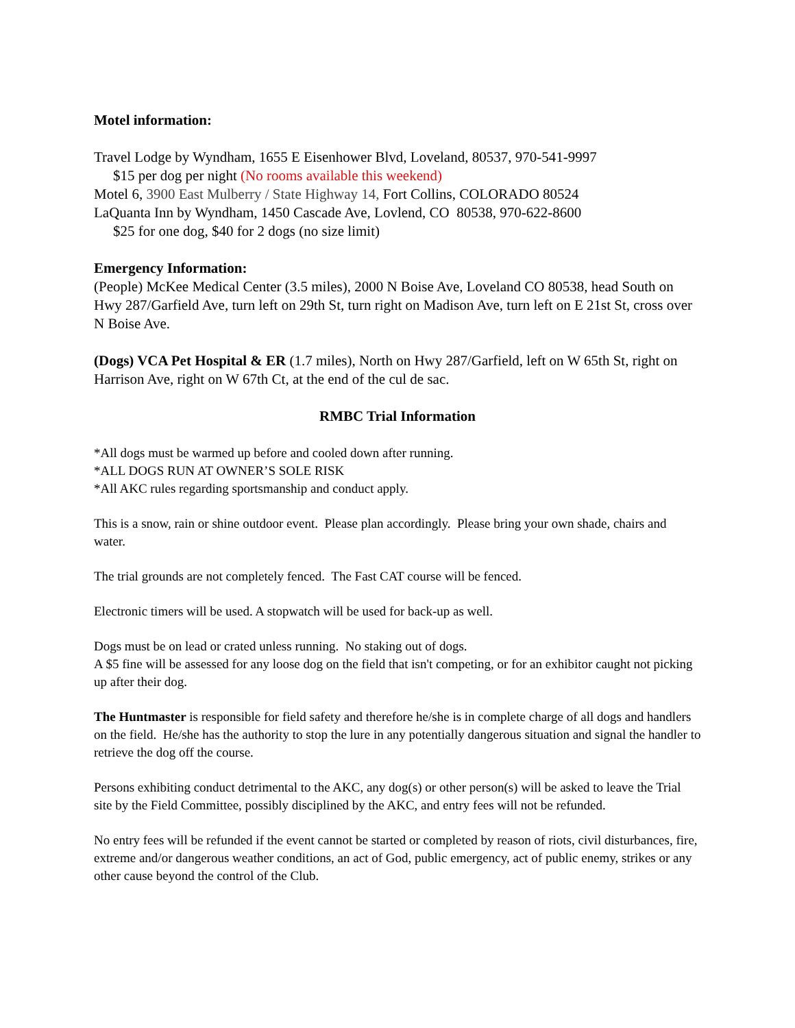Motel information:
Travel Lodge by Wyndham, 1655 E Eisenhower Blvd, Loveland, 80537, 970-541-9997
$15 per dog per night (No rooms available this weekend)
Motel 6, 3900 East Mulberry / State Highway 14, Fort Collins, COLORADO 80524
LaQuanta Inn by Wyndham, 1450 Cascade Ave, Lovlend, CO 80538, 970-622-8600
$25 for one dog, $40 for 2 dogs (no size limit)
Emergency Information:
(People) McKee Medical Center (3.5 miles), 2000 N Boise Ave, Loveland CO 80538, head South on Hwy 287/Garfield Ave, turn left on 29th St, turn right on Madison Ave, turn left on E 21st St, cross over N Boise Ave.
(Dogs) VCA Pet Hospital & ER (1.7 miles), North on Hwy 287/Garfield, left on W 65th St, right on Harrison Ave, right on W 67th Ct, at the end of the cul de sac.
RMBC Trial Information
*All dogs must be warmed up before and cooled down after running.
*ALL DOGS RUN AT OWNER’S SOLE RISK
*All AKC rules regarding sportsmanship and conduct apply.
This is a snow, rain or shine outdoor event. Please plan accordingly. Please bring your own shade, chairs and water.
The trial grounds are not completely fenced. The Fast CAT course will be fenced.
Electronic timers will be used. A stopwatch will be used for back-up as well.
Dogs must be on lead or crated unless running. No staking out of dogs.
A $5 fine will be assessed for any loose dog on the field that isn't competing, or for an exhibitor caught not picking up after their dog.
The Huntmaster is responsible for field safety and therefore he/she is in complete charge of all dogs and handlers on the field. He/she has the authority to stop the lure in any potentially dangerous situation and signal the handler to retrieve the dog off the course.
Persons exhibiting conduct detrimental to the AKC, any dog(s) or other person(s) will be asked to leave the Trial site by the Field Committee, possibly disciplined by the AKC, and entry fees will not be refunded.
No entry fees will be refunded if the event cannot be started or completed by reason of riots, civil disturbances, fire, extreme and/or dangerous weather conditions, an act of God, public emergency, act of public enemy, strikes or any other cause beyond the control of the Club.